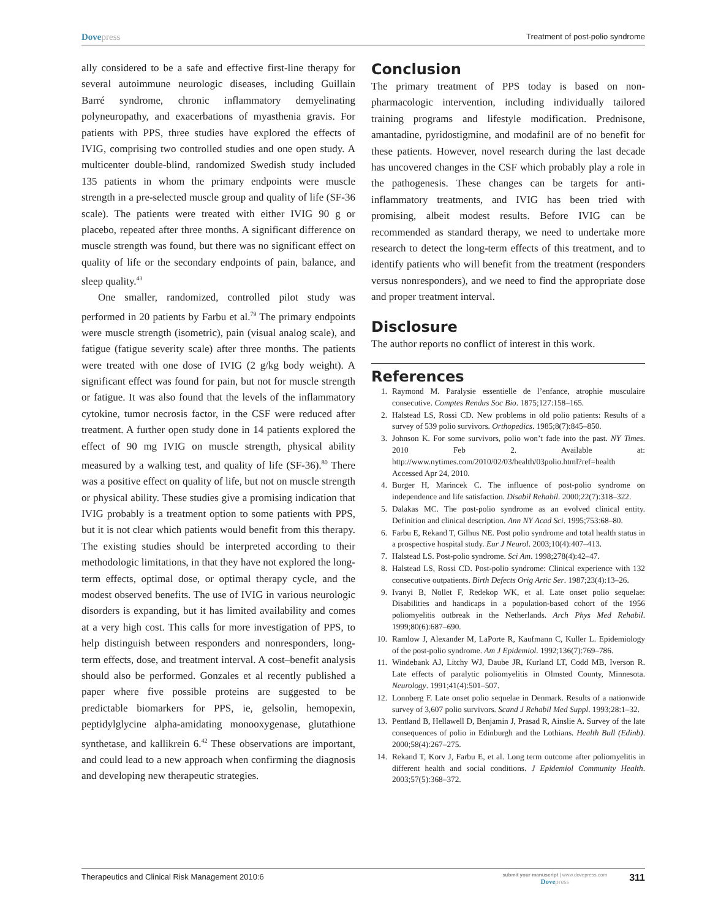Dovepress
Treatment of post-polio syndrome
ally considered to be a safe and effective first-line therapy for several autoimmune neurologic diseases, including Guillain Barré syndrome, chronic inflammatory demyelinating polyneuropathy, and exacerbations of myasthenia gravis. For patients with PPS, three studies have explored the effects of IVIG, comprising two controlled studies and one open study. A multicenter double-blind, randomized Swedish study included 135 patients in whom the primary endpoints were muscle strength in a pre-selected muscle group and quality of life (SF-36 scale). The patients were treated with either IVIG 90 g or placebo, repeated after three months. A significant difference on muscle strength was found, but there was no significant effect on quality of life or the secondary endpoints of pain, balance, and sleep quality.<sup>43</sup>
One smaller, randomized, controlled pilot study was performed in 20 patients by Farbu et al.<sup>79</sup> The primary endpoints were muscle strength (isometric), pain (visual analog scale), and fatigue (fatigue severity scale) after three months. The patients were treated with one dose of IVIG (2 g/kg body weight). A significant effect was found for pain, but not for muscle strength or fatigue. It was also found that the levels of the inflammatory cytokine, tumor necrosis factor, in the CSF were reduced after treatment. A further open study done in 14 patients explored the effect of 90 mg IVIG on muscle strength, physical ability measured by a walking test, and quality of life (SF-36).<sup>80</sup> There was a positive effect on quality of life, but not on muscle strength or physical ability. These studies give a promising indication that IVIG probably is a treatment option to some patients with PPS, but it is not clear which patients would benefit from this therapy. The existing studies should be interpreted according to their methodologic limitations, in that they have not explored the long-term effects, optimal dose, or optimal therapy cycle, and the modest observed benefits. The use of IVIG in various neurologic disorders is expanding, but it has limited availability and comes at a very high cost. This calls for more investigation of PPS, to help distinguish between responders and nonresponders, long-term effects, dose, and treatment interval. A cost–benefit analysis should also be performed. Gonzales et al recently published a paper where five possible proteins are suggested to be predictable biomarkers for PPS, ie, gelsolin, hemopexin, peptidylglycine alpha-amidating monooxygenase, glutathione synthetase, and kallikrein 6.<sup>42</sup> These observations are important, and could lead to a new approach when confirming the diagnosis and developing new therapeutic strategies.
Conclusion
The primary treatment of PPS today is based on non-pharmacologic intervention, including individually tailored training programs and lifestyle modification. Prednisone, amantadine, pyridostigmine, and modafinil are of no benefit for these patients. However, novel research during the last decade has uncovered changes in the CSF which probably play a role in the pathogenesis. These changes can be targets for anti-inflammatory treatments, and IVIG has been tried with promising, albeit modest results. Before IVIG can be recommended as standard therapy, we need to undertake more research to detect the long-term effects of this treatment, and to identify patients who will benefit from the treatment (responders versus nonresponders), and we need to find the appropriate dose and proper treatment interval.
Disclosure
The author reports no conflict of interest in this work.
References
1. Raymond M. Paralysie essentielle de l’enfance, atrophie musculaire consecutive. Comptes Rendus Soc Bio. 1875;127:158–165.
2. Halstead LS, Rossi CD. New problems in old polio patients: Results of a survey of 539 polio survivors. Orthopedics. 1985;8(7):845–850.
3. Johnson K. For some survivors, polio won’t fade into the past. NY Times. 2010 Feb 2. Available at: http://www.nytimes.com/2010/02/03/health/03polio.html?ref=health Accessed Apr 24, 2010.
4. Burger H, Marincek C. The influence of post-polio syndrome on independence and life satisfaction. Disabil Rehabil. 2000;22(7):318–322.
5. Dalakas MC. The post-polio syndrome as an evolved clinical entity. Definition and clinical description. Ann NY Acad Sci. 1995;753:68–80.
6. Farbu E, Rekand T, Gilhus NE. Post polio syndrome and total health status in a prospective hospital study. Eur J Neurol. 2003;10(4):407–413.
7. Halstead LS. Post-polio syndrome. Sci Am. 1998;278(4):42–47.
8. Halstead LS, Rossi CD. Post-polio syndrome: Clinical experience with 132 consecutive outpatients. Birth Defects Orig Artic Ser. 1987;23(4):13–26.
9. Ivanyi B, Nollet F, Redekop WK, et al. Late onset polio sequelae: Disabilities and handicaps in a population-based cohort of the 1956 poliomyelitis outbreak in the Netherlands. Arch Phys Med Rehabil. 1999;80(6):687–690.
10. Ramlow J, Alexander M, LaPorte R, Kaufmann C, Kuller L. Epidemiology of the post-polio syndrome. Am J Epidemiol. 1992;136(7):769–786.
11. Windebank AJ, Litchy WJ, Daube JR, Kurland LT, Codd MB, Iverson R. Late effects of paralytic poliomyelitis in Olmsted County, Minnesota. Neurology. 1991;41(4):501–507.
12. Lonnberg F. Late onset polio sequelae in Denmark. Results of a nationwide survey of 3,607 polio survivors. Scand J Rehabil Med Suppl. 1993;28:1–32.
13. Pentland B, Hellawell D, Benjamin J, Prasad R, Ainslie A. Survey of the late consequences of polio in Edinburgh and the Lothians. Health Bull (Edinb). 2000;58(4):267–275.
14. Rekand T, Korv J, Farbu E, et al. Long term outcome after poliomyelitis in different health and social conditions. J Epidemiol Community Health. 2003;57(5):368–372.
Therapeutics and Clinical Risk Management 2010:6
submit your manuscript | www.dovepress.com
Dovepress
311